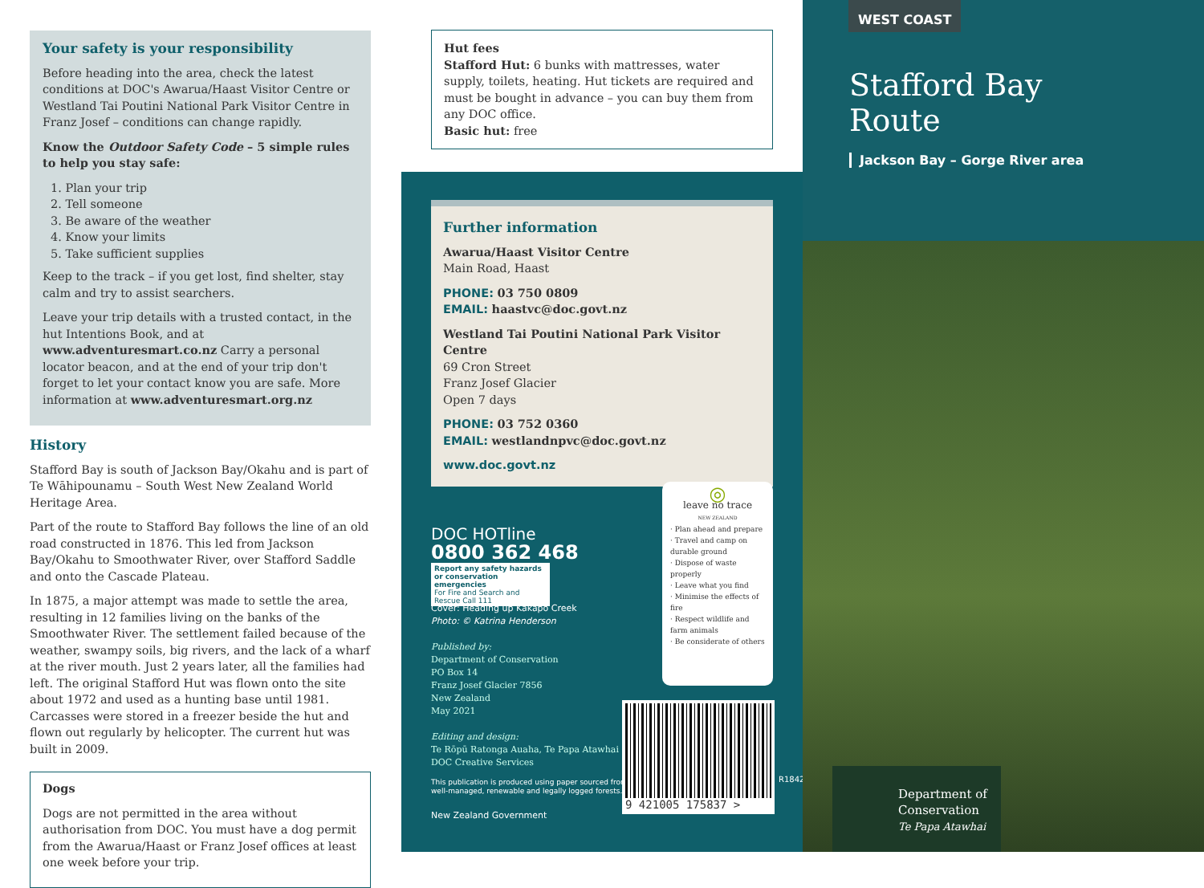Your safety is your responsibility
Before heading into the area, check the latest conditions at DOC's Awarua/Haast Visitor Centre or Westland Tai Poutini National Park Visitor Centre in Franz Josef – conditions can change rapidly.
Know the Outdoor Safety Code – 5 simple rules to help you stay safe:
1. Plan your trip
2. Tell someone
3. Be aware of the weather
4. Know your limits
5. Take sufficient supplies
Keep to the track – if you get lost, find shelter, stay calm and try to assist searchers.
Leave your trip details with a trusted contact, in the hut Intentions Book, and at www.adventuresmart.co.nz Carry a personal locator beacon, and at the end of your trip don't forget to let your contact know you are safe. More information at www.adventuresmart.org.nz
History
Stafford Bay is south of Jackson Bay/Okahu and is part of Te Wāhipounamu – South West New Zealand World Heritage Area.
Part of the route to Stafford Bay follows the line of an old road constructed in 1876. This led from Jackson Bay/Okahu to Smoothwater River, over Stafford Saddle and onto the Cascade Plateau.
In 1875, a major attempt was made to settle the area, resulting in 12 families living on the banks of the Smoothwater River. The settlement failed because of the weather, swampy soils, big rivers, and the lack of a wharf at the river mouth. Just 2 years later, all the families had left. The original Stafford Hut was flown onto the site about 1972 and used as a hunting base until 1981. Carcasses were stored in a freezer beside the hut and flown out regularly by helicopter. The current hut was built in 2009.
Dogs
Dogs are not permitted in the area without authorisation from DOC. You must have a dog permit from the Awarua/Haast or Franz Josef offices at least one week before your trip.
Hut fees
Stafford Hut: 6 bunks with mattresses, water supply, toilets, heating. Hut tickets are required and must be bought in advance – you can buy them from any DOC office.
Basic hut: free
Further information
Awarua/Haast Visitor Centre
Main Road, Haast
PHONE: 03 750 0809
EMAIL: haastvc@doc.govt.nz
Westland Tai Poutini National Park Visitor Centre
69 Cron Street
Franz Josef Glacier
Open 7 days
PHONE: 03 752 0360
EMAIL: westlandnpvc@doc.govt.nz
www.doc.govt.nz
DOC HOTline
0800 362 468
Report any safety hazards or conservation emergencies
For Fire and Search and Rescue Call 111
Cover: Heading up Kakapo Creek
Photo: © Katrina Henderson
Published by:
Department of Conservation
PO Box 14
Franz Josef Glacier 7856
New Zealand
May 2021
Editing and design:
Te Rōpū Ratonga Auaha, Te Papa Atawhai
DOC Creative Services
This publication is produced using paper sourced from
well-managed, renewable and legally logged forests.
New Zealand Government
◎
leave no trace
NEW ZEALAND
· Plan ahead and prepare
· Travel and camp on durable ground
· Dispose of waste properly
· Leave what you find
· Minimise the effects of fire
· Respect wildlife and farm animals
· Be considerate of others
9 421005 175837 >
R184246
WEST COAST
Stafford Bay
Route
Jackson Bay – Gorge River area
Department of
Conservation
Te Papa Atawhai